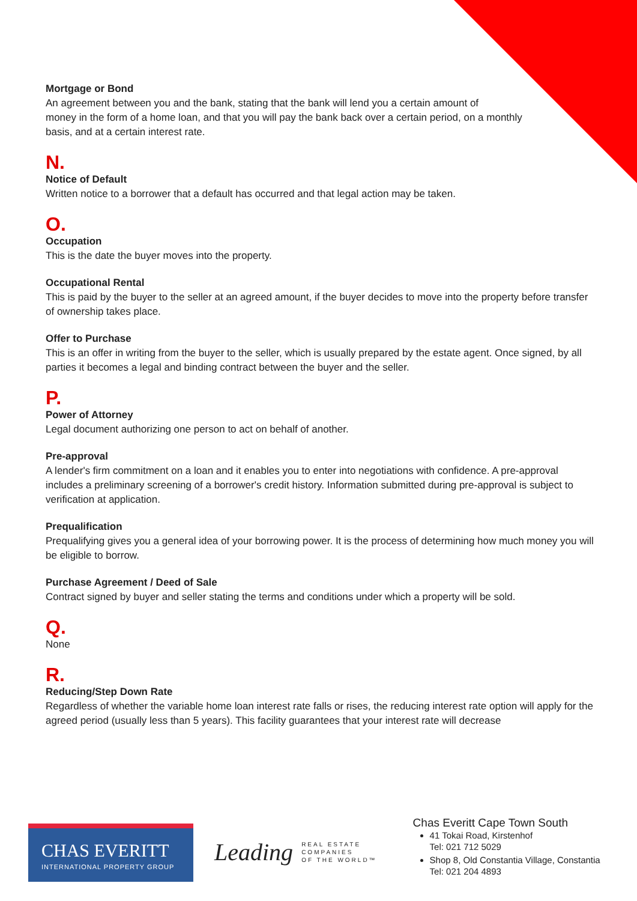Mortgage or Bond
An agreement between you and the bank, stating that the bank will lend you a certain amount of
money in the form of a home loan, and that you will pay the bank back over a certain period, on a monthly
basis, and at a certain interest rate.
N.
Notice of Default
Written notice to a borrower that a default has occurred and that legal action may be taken.
O.
Occupation
This is the date the buyer moves into the property.
Occupational Rental
This is paid by the buyer to the seller at an agreed amount, if the buyer decides to move into the property before transfer of ownership takes place.
Offer to Purchase
This is an offer in writing from the buyer to the seller, which is usually prepared by the estate agent. Once signed, by all parties it becomes a legal and binding contract between the buyer and the seller.
P.
Power of Attorney
Legal document authorizing one person to act on behalf of another.
Pre-approval
A lender's firm commitment on a loan and it enables you to enter into negotiations with confidence. A pre-approval includes a preliminary screening of a borrower's credit history. Information submitted during pre-approval is subject to verification at application.
Prequalification
Prequalifying gives you a general idea of your borrowing power. It is the process of determining how much money you will be eligible to borrow.
Purchase Agreement / Deed of Sale
Contract signed by buyer and seller stating the terms and conditions under which a property will be sold.
Q.
None
R.
Reducing/Step Down Rate
Regardless of whether the variable home loan interest rate falls or rises, the reducing interest rate option will apply for the agreed period (usually less than 5 years). This facility guarantees that your interest rate will decrease
CHAS EVERITT
INTERNATIONAL PROPERTY GROUP
Leading REAL ESTATE
COMPANIES
OF THE WORLD™
Chas Everitt Cape Town South
41 Tokai Road, Kirstenhof
Tel: 021 712 5029
Shop 8, Old Constantia Village, Constantia
Tel: 021 204 4893